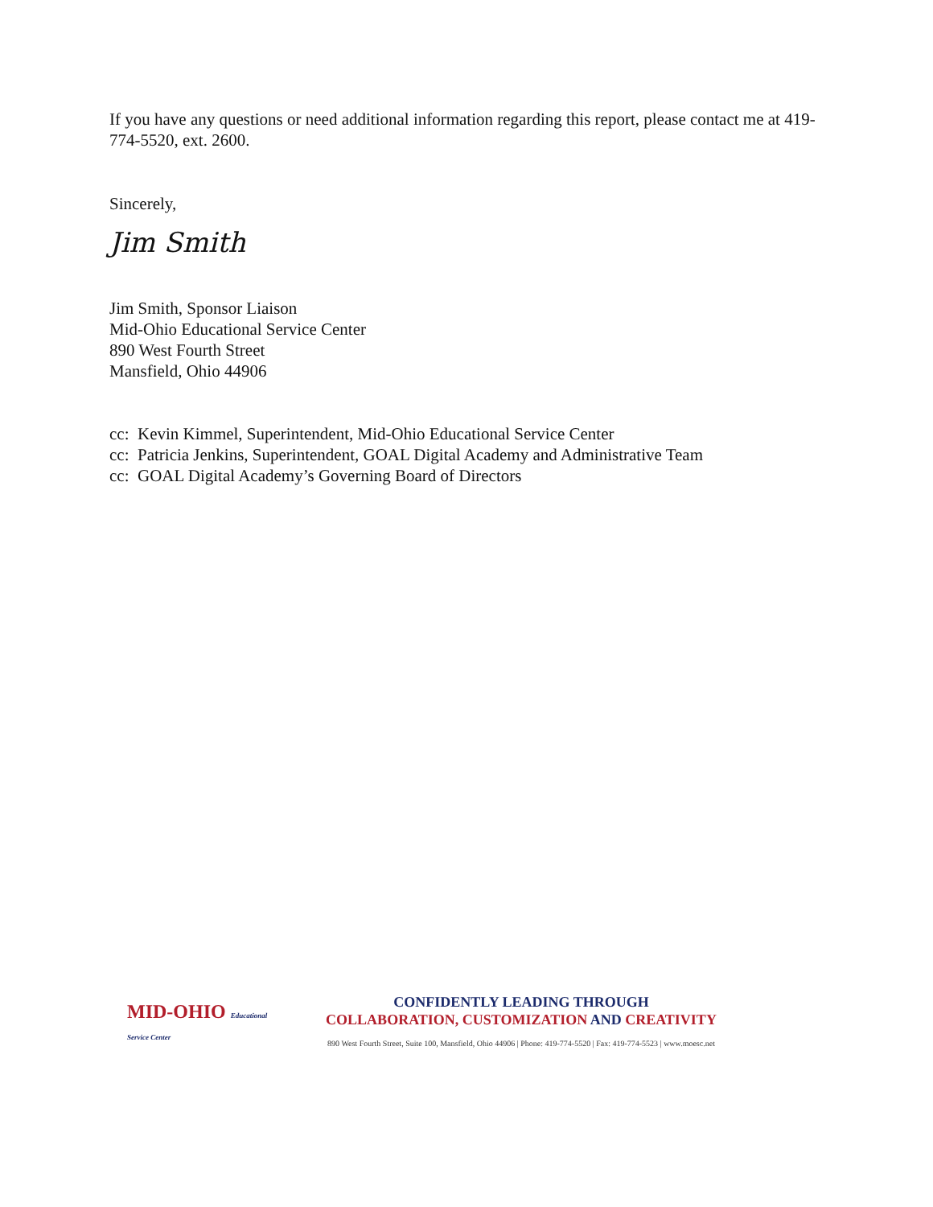If you have any questions or need additional information regarding this report, please contact me at 419-774-5520, ext. 2600.
Sincerely,
Jim Smith
Jim Smith, Sponsor Liaison
Mid-Ohio Educational Service Center
890 West Fourth Street
Mansfield, Ohio 44906
cc: Kevin Kimmel, Superintendent, Mid-Ohio Educational Service Center
cc: Patricia Jenkins, Superintendent, GOAL Digital Academy and Administrative Team
cc: GOAL Digital Academy’s Governing Board of Directors
MID-OHIO Educational Service Center
CONFIDENTLY LEADING THROUGH
COLLABORATION, CUSTOMIZATION AND CREATIVITY
890 West Fourth Street, Suite 100, Mansfield, Ohio 44906 | Phone: 419-774-5520 | Fax: 419-774-5523 | www.moesc.net